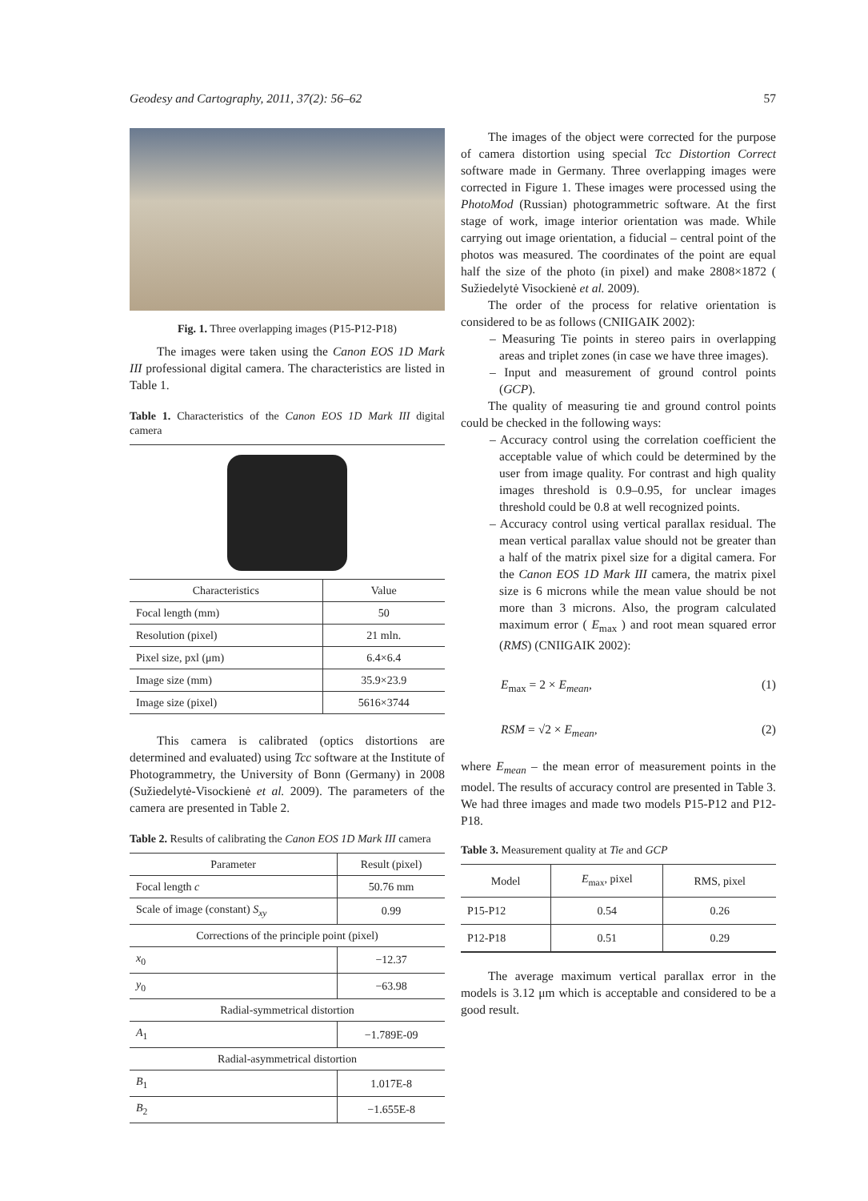Geodesy and Cartography, 2011, 37(2): 56–62 57
Fig. 1. Three overlapping images (P15-P12-P18)
The images were taken using the Canon EOS 1D Mark III professional digital camera. The characteristics are listed in Table 1.
Table 1. Characteristics of the Canon EOS 1D Mark III digital camera
| Characteristics | Value |
| --- | --- |
| Focal length (mm) | 50 |
| Resolution (pixel) | 21 mln. |
| Pixel size, pxl (μm) | 6.4×6.4 |
| Image size (mm) | 35.9×23.9 |
| Image size (pixel) | 5616×3744 |
This camera is calibrated (optics distortions are determined and evaluated) using Tcc software at the Institute of Photogrammetry, the University of Bonn (Germany) in 2008 (Sužiedelytė-Visockienė et al. 2009). The parameters of the camera are presented in Table 2.
Table 2. Results of calibrating the Canon EOS 1D Mark III camera
| Parameter | Result (pixel) |
| --- | --- |
| Focal length c | 50.76 mm |
| Scale of image (constant) S<sub>xy</sub> | 0.99 |
| Corrections of the principle point (pixel) | |
| x<sub>0</sub> | −12.37 |
| y<sub>0</sub> | −63.98 |
| Radial-symmetrical distortion | |
| A<sub>1</sub> | −1.789E-09 |
| Radial-asymmetrical distortion | |
| B<sub>1</sub> | 1.017E-8 |
| B<sub>2</sub> | −1.655E-8 |
The images of the object were corrected for the purpose of camera distortion using special Tcc Distortion Correct software made in Germany. Three overlapping images were corrected in Figure 1. These images were processed using the PhotoMod (Russian) photogrammetric software. At the first stage of work, image interior orientation was made. While carrying out image orientation, a fiducial – central point of the photos was measured. The coordinates of the point are equal half the size of the photo (in pixel) and make 2808×1872 ( Sužiedelytė Visockienė et al. 2009).
The order of the process for relative orientation is considered to be as follows (CNIIGAIK 2002):
– Measuring Tie points in stereo pairs in overlapping areas and triplet zones (in case we have three images).
– Input and measurement of ground control points (GCP).
The quality of measuring tie and ground control points could be checked in the following ways:
– Accuracy control using the correlation coefficient the acceptable value of which could be determined by the user from image quality. For contrast and high quality images threshold is 0.9–0.95, for unclear images threshold could be 0.8 at well recognized points.
– Accuracy control using vertical parallax residual. The mean vertical parallax value should not be greater than a half of the matrix pixel size for a digital camera. For the Canon EOS 1D Mark III camera, the matrix pixel size is 6 microns while the mean value should be not more than 3 microns. Also, the program calculated maximum error ( E<sub>max</sub> ) and root mean squared error (RMS) (CNIIGAIK 2002):
E<sub>max</sub> = 2 × E<sub>mean</sub>, (1)
RSM = √2 × E<sub>mean</sub>, (2)
where E<sub>mean</sub> – the mean error of measurement points in the model. The results of accuracy control are presented in Table 3. We had three images and made two models P15-P12 and P12-P18.
Table 3. Measurement quality at Tie and GCP
| Model | E<sub>max</sub>, pixel | RMS, pixel |
| --- | --- | --- |
| P15-P12 | 0.54 | 0.26 |
| P12-P18 | 0.51 | 0.29 |
The average maximum vertical parallax error in the models is 3.12 μm which is acceptable and considered to be a good result.